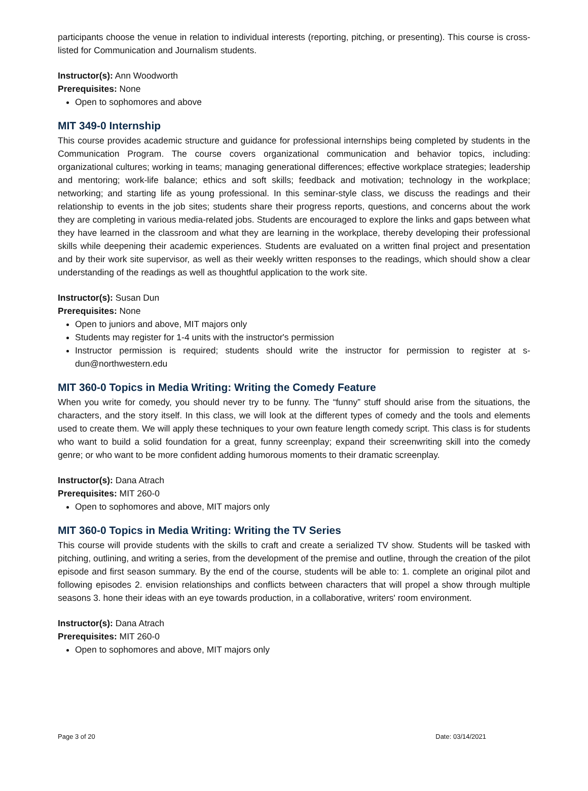participants choose the venue in relation to individual interests (reporting, pitching, or presenting). This course is cross-listed for Communication and Journalism students.
Instructor(s): Ann Woodworth
Prerequisites: None
Open to sophomores and above
MIT 349-0 Internship
This course provides academic structure and guidance for professional internships being completed by students in the Communication Program. The course covers organizational communication and behavior topics, including: organizational cultures; working in teams; managing generational differences; effective workplace strategies; leadership and mentoring; work-life balance; ethics and soft skills; feedback and motivation; technology in the workplace; networking; and starting life as young professional. In this seminar-style class, we discuss the readings and their relationship to events in the job sites; students share their progress reports, questions, and concerns about the work they are completing in various media-related jobs. Students are encouraged to explore the links and gaps between what they have learned in the classroom and what they are learning in the workplace, thereby developing their professional skills while deepening their academic experiences. Students are evaluated on a written final project and presentation and by their work site supervisor, as well as their weekly written responses to the readings, which should show a clear understanding of the readings as well as thoughtful application to the work site.
Instructor(s): Susan Dun
Prerequisites: None
Open to juniors and above, MIT majors only
Students may register for 1-4 units with the instructor's permission
Instructor permission is required; students should write the instructor for permission to register at s-dun@northwestern.edu
MIT 360-0 Topics in Media Writing: Writing the Comedy Feature
When you write for comedy, you should never try to be funny. The “funny” stuff should arise from the situations, the characters, and the story itself. In this class, we will look at the different types of comedy and the tools and elements used to create them. We will apply these techniques to your own feature length comedy script. This class is for students who want to build a solid foundation for a great, funny screenplay; expand their screenwriting skill into the comedy genre; or who want to be more confident adding humorous moments to their dramatic screenplay.
Instructor(s): Dana Atrach
Prerequisites: MIT 260-0
Open to sophomores and above, MIT majors only
MIT 360-0 Topics in Media Writing: Writing the TV Series
This course will provide students with the skills to craft and create a serialized TV show. Students will be tasked with pitching, outlining, and writing a series, from the development of the premise and outline, through the creation of the pilot episode and first season summary. By the end of the course, students will be able to: 1. complete an original pilot and following episodes 2. envision relationships and conflicts between characters that will propel a show through multiple seasons 3. hone their ideas with an eye towards production, in a collaborative, writers' room environment.
Instructor(s): Dana Atrach
Prerequisites: MIT 260-0
Open to sophomores and above, MIT majors only
Page 3 of 20 Date: 03/14/2021